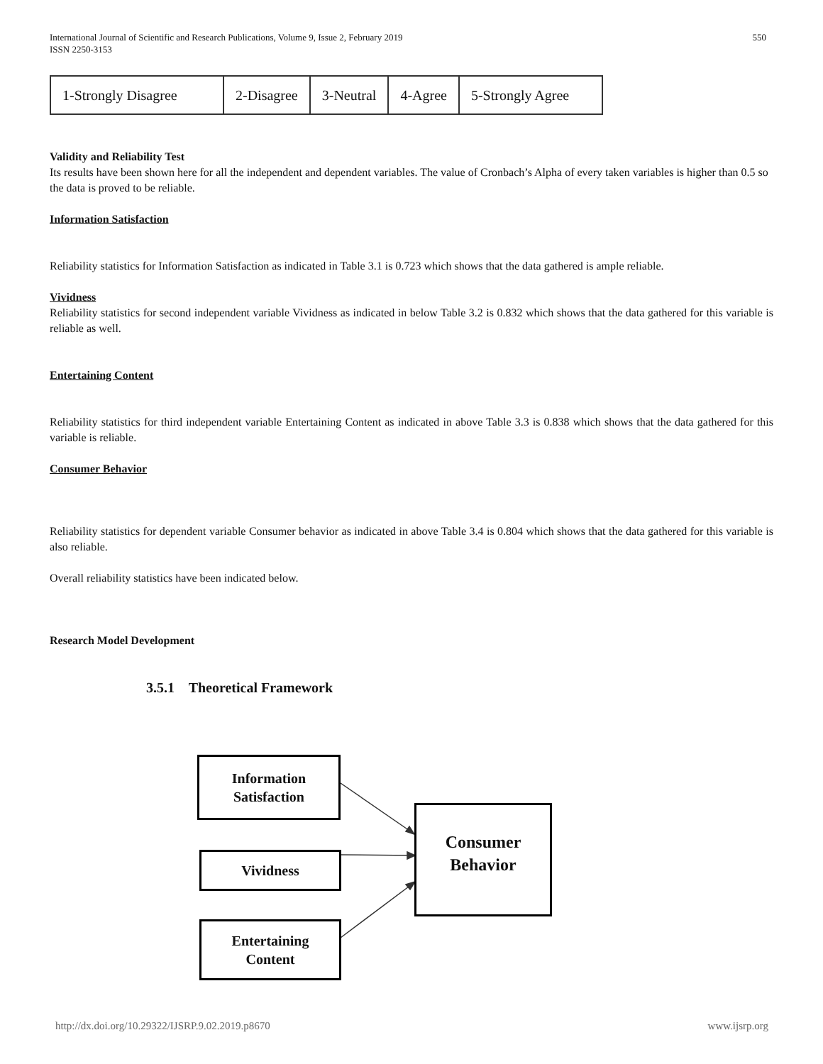International Journal of Scientific and Research Publications, Volume 9, Issue 2, February 2019
ISSN 2250-3153
550
| 1-Strongly Disagree | 2-Disagree | 3-Neutral | 4-Agree | 5-Strongly Agree |
Validity and Reliability Test
Its results have been shown here for all the independent and dependent variables. The value of Cronbach’s Alpha of every taken variables is higher than 0.5 so the data is proved to be reliable.
Information Satisfaction
Reliability statistics for Information Satisfaction as indicated in Table 3.1 is 0.723 which shows that the data gathered is ample reliable.
Vividness
Reliability statistics for second independent variable Vividness as indicated in below Table 3.2 is 0.832 which shows that the data gathered for this variable is reliable as well.
Entertaining Content
Reliability statistics for third independent variable Entertaining Content as indicated in above Table 3.3 is 0.838 which shows that the data gathered for this variable is reliable.
Consumer Behavior
Reliability statistics for dependent variable Consumer behavior as indicated in above Table 3.4 is 0.804 which shows that the data gathered for this variable is also reliable.
Overall reliability statistics have been indicated below.
Research Model Development
3.5.1 Theoretical Framework
Information
Satisfaction
Vividness
Entertaining
Content
Consumer
Behavior
http://dx.doi.org/10.29322/IJSRP.9.02.2019.p8670 www.ijsrp.org